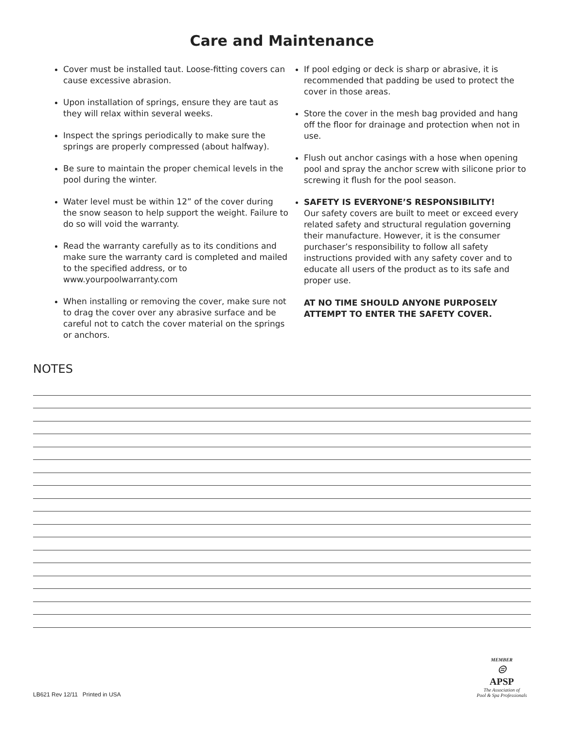Care and Maintenance
Cover must be installed taut. Loose-fitting covers can cause excessive abrasion.
Upon installation of springs, ensure they are taut as they will relax within several weeks.
Inspect the springs periodically to make sure the springs are properly compressed (about halfway).
Be sure to maintain the proper chemical levels in the pool during the winter.
Water level must be within 12” of the cover during the snow season to help support the weight. Failure to do so will void the warranty.
Read the warranty carefully as to its conditions and make sure the warranty card is completed and mailed to the specified address, or to www.yourpoolwarranty.com
When installing or removing the cover, make sure not to drag the cover over any abrasive surface and be careful not to catch the cover material on the springs or anchors.
If pool edging or deck is sharp or abrasive, it is recommended that padding be used to protect the cover in those areas.
Store the cover in the mesh bag provided and hang off the floor for drainage and protection when not in use.
Flush out anchor casings with a hose when opening pool and spray the anchor screw with silicone prior to screwing it flush for the pool season.
SAFETY IS EVERYONE’S RESPONSIBILITY!
Our safety covers are built to meet or exceed every related safety and structural regulation governing their manufacture. However, it is the consumer purchaser’s responsibility to follow all safety instructions provided with any safety cover and to educate all users of the product as to its safe and proper use.
AT NO TIME SHOULD ANYONE PURPOSELY ATTEMPT TO ENTER THE SAFETY COVER.
NOTES
LB621 Rev 12/11 Printed in USA
MEMBER
⊜
APSP
The Association of
Pool & Spa Professionals